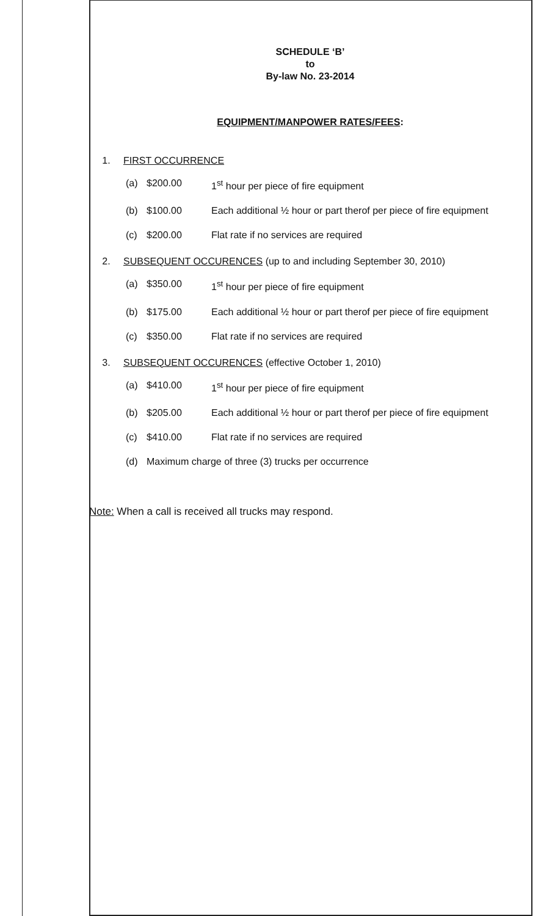SCHEDULE ‘B’
to
By-law No. 23-2014
EQUIPMENT/MANPOWER RATES/FEES:
1. FIRST OCCURRENCE
(a) $200.00 1<sup>st</sup> hour per piece of fire equipment
(b) $100.00 Each additional ½ hour or part therof per piece of fire equipment
(c) $200.00 Flat rate if no services are required
2. SUBSEQUENT OCCURENCES (up to and including September 30, 2010)
(a) $350.00 1<sup>st</sup> hour per piece of fire equipment
(b) $175.00 Each additional ½ hour or part therof per piece of fire equipment
(c) $350.00 Flat rate if no services are required
3. SUBSEQUENT OCCURENCES (effective October 1, 2010)
(a) $410.00 1<sup>st</sup> hour per piece of fire equipment
(b) $205.00 Each additional ½ hour or part therof per piece of fire equipment
(c) $410.00 Flat rate if no services are required
(d) Maximum charge of three (3) trucks per occurrence
Note: When a call is received all trucks may respond.